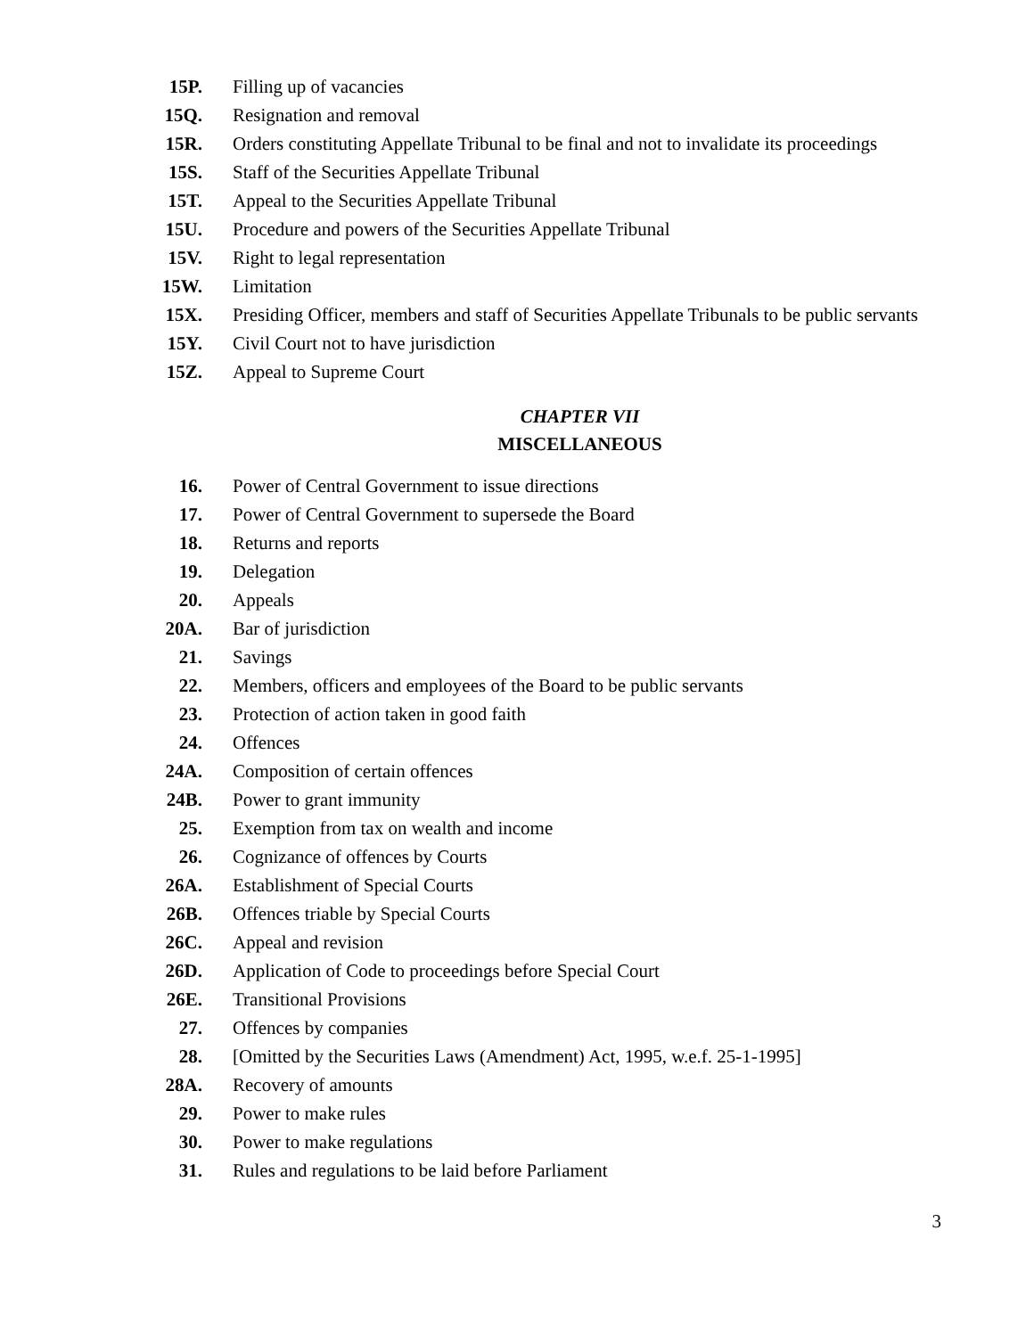15P. Filling up of vacancies
15Q. Resignation and removal
15R. Orders constituting Appellate Tribunal to be final and not to invalidate its proceedings
15S. Staff of the Securities Appellate Tribunal
15T. Appeal to the Securities Appellate Tribunal
15U. Procedure and powers of the Securities Appellate Tribunal
15V. Right to legal representation
15W. Limitation
15X. Presiding Officer, members and staff of Securities Appellate Tribunals to be public servants
15Y. Civil Court not to have jurisdiction
15Z. Appeal to Supreme Court
CHAPTER VII
MISCELLANEOUS
16. Power of Central Government to issue directions
17. Power of Central Government to supersede the Board
18. Returns and reports
19. Delegation
20. Appeals
20A. Bar of jurisdiction
21. Savings
22. Members, officers and employees of the Board to be public servants
23. Protection of action taken in good faith
24. Offences
24A. Composition of certain offences
24B. Power to grant immunity
25. Exemption from tax on wealth and income
26. Cognizance of offences by Courts
26A. Establishment of Special Courts
26B. Offences triable by Special Courts
26C. Appeal and revision
26D. Application of Code to proceedings before Special Court
26E. Transitional Provisions
27. Offences by companies
28. [Omitted by the Securities Laws (Amendment) Act, 1995, w.e.f. 25-1-1995]
28A. Recovery of amounts
29. Power to make rules
30. Power to make regulations
31. Rules and regulations to be laid before Parliament
3